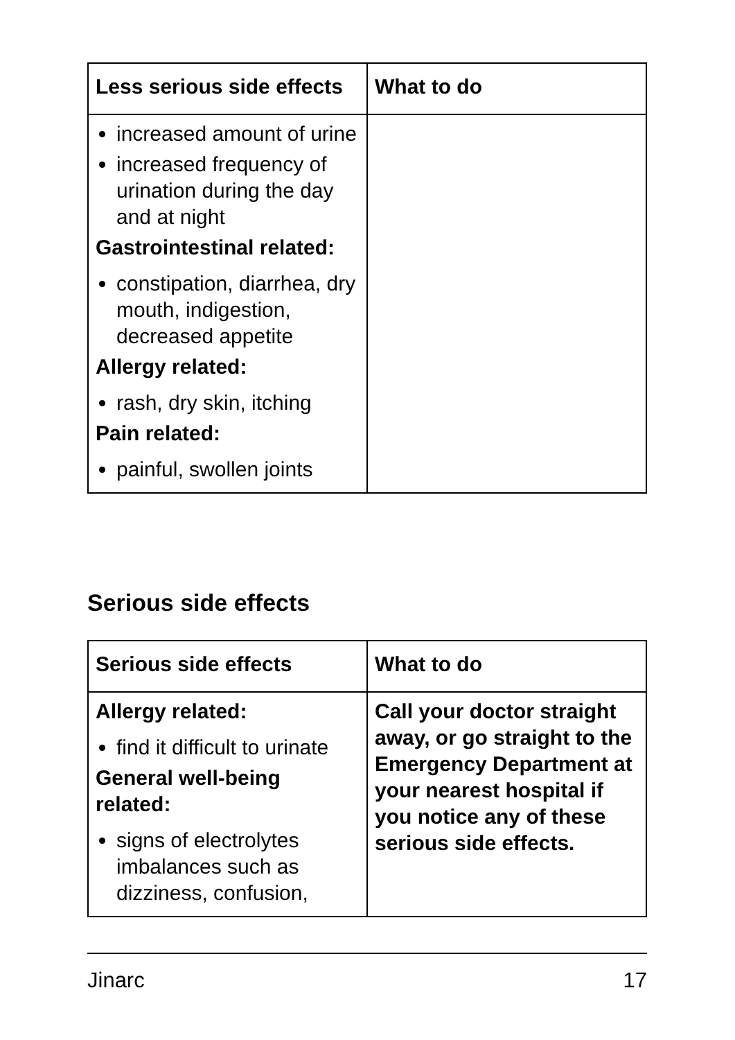| Less serious side effects | What to do |
| --- | --- |
| increased amount of urine increased frequency of urination during the day and at night Gastrointestinal related: constipation, diarrhea, dry mouth, indigestion, decreased appetite Allergy related: rash, dry skin, itching Pain related: painful, swollen joints | |
Serious side effects
| Serious side effects | What to do |
| --- | --- |
| Allergy related: find it difficult to urinate General well-being related: signs of electrolytes imbalances such as dizziness, confusion, | Call your doctor straight away, or go straight to the Emergency Department at your nearest hospital if you notice any of these serious side effects. |
Jinarc 17